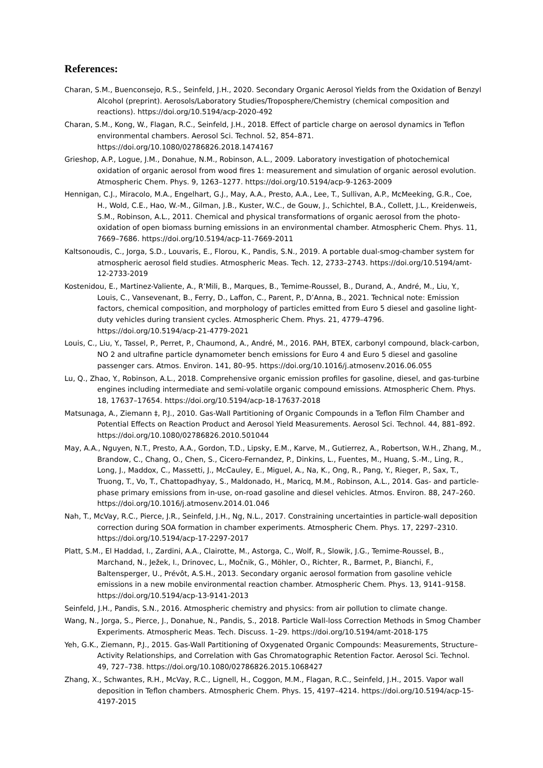References:
Charan, S.M., Buenconsejo, R.S., Seinfeld, J.H., 2020. Secondary Organic Aerosol Yields from the Oxidation of Benzyl Alcohol (preprint). Aerosols/Laboratory Studies/Troposphere/Chemistry (chemical composition and reactions). https://doi.org/10.5194/acp-2020-492
Charan, S.M., Kong, W., Flagan, R.C., Seinfeld, J.H., 2018. Effect of particle charge on aerosol dynamics in Teflon environmental chambers. Aerosol Sci. Technol. 52, 854–871. https://doi.org/10.1080/02786826.2018.1474167
Grieshop, A.P., Logue, J.M., Donahue, N.M., Robinson, A.L., 2009. Laboratory investigation of photochemical oxidation of organic aerosol from wood fires 1: measurement and simulation of organic aerosol evolution. Atmospheric Chem. Phys. 9, 1263–1277. https://doi.org/10.5194/acp-9-1263-2009
Hennigan, C.J., Miracolo, M.A., Engelhart, G.J., May, A.A., Presto, A.A., Lee, T., Sullivan, A.P., McMeeking, G.R., Coe, H., Wold, C.E., Hao, W.-M., Gilman, J.B., Kuster, W.C., de Gouw, J., Schichtel, B.A., Collett, J.L., Kreidenweis, S.M., Robinson, A.L., 2011. Chemical and physical transformations of organic aerosol from the photo-oxidation of open biomass burning emissions in an environmental chamber. Atmospheric Chem. Phys. 11, 7669–7686. https://doi.org/10.5194/acp-11-7669-2011
Kaltsonoudis, C., Jorga, S.D., Louvaris, E., Florou, K., Pandis, S.N., 2019. A portable dual-smog-chamber system for atmospheric aerosol field studies. Atmospheric Meas. Tech. 12, 2733–2743. https://doi.org/10.5194/amt-12-2733-2019
Kostenidou, E., Martinez-Valiente, A., R’Mili, B., Marques, B., Temime-Roussel, B., Durand, A., André, M., Liu, Y., Louis, C., Vansevenant, B., Ferry, D., Laffon, C., Parent, P., D’Anna, B., 2021. Technical note: Emission factors, chemical composition, and morphology of particles emitted from Euro 5 diesel and gasoline light-duty vehicles during transient cycles. Atmospheric Chem. Phys. 21, 4779–4796. https://doi.org/10.5194/acp-21-4779-2021
Louis, C., Liu, Y., Tassel, P., Perret, P., Chaumond, A., André, M., 2016. PAH, BTEX, carbonyl compound, black-carbon, NO 2 and ultrafine particle dynamometer bench emissions for Euro 4 and Euro 5 diesel and gasoline passenger cars. Atmos. Environ. 141, 80–95. https://doi.org/10.1016/j.atmosenv.2016.06.055
Lu, Q., Zhao, Y., Robinson, A.L., 2018. Comprehensive organic emission profiles for gasoline, diesel, and gas-turbine engines including intermediate and semi-volatile organic compound emissions. Atmospheric Chem. Phys. 18, 17637–17654. https://doi.org/10.5194/acp-18-17637-2018
Matsunaga, A., Ziemann ‡, P.J., 2010. Gas-Wall Partitioning of Organic Compounds in a Teflon Film Chamber and Potential Effects on Reaction Product and Aerosol Yield Measurements. Aerosol Sci. Technol. 44, 881–892. https://doi.org/10.1080/02786826.2010.501044
May, A.A., Nguyen, N.T., Presto, A.A., Gordon, T.D., Lipsky, E.M., Karve, M., Gutierrez, A., Robertson, W.H., Zhang, M., Brandow, C., Chang, O., Chen, S., Cicero-Fernandez, P., Dinkins, L., Fuentes, M., Huang, S.-M., Ling, R., Long, J., Maddox, C., Massetti, J., McCauley, E., Miguel, A., Na, K., Ong, R., Pang, Y., Rieger, P., Sax, T., Truong, T., Vo, T., Chattopadhyay, S., Maldonado, H., Maricq, M.M., Robinson, A.L., 2014. Gas- and particle-phase primary emissions from in-use, on-road gasoline and diesel vehicles. Atmos. Environ. 88, 247–260. https://doi.org/10.1016/j.atmosenv.2014.01.046
Nah, T., McVay, R.C., Pierce, J.R., Seinfeld, J.H., Ng, N.L., 2017. Constraining uncertainties in particle-wall deposition correction during SOA formation in chamber experiments. Atmospheric Chem. Phys. 17, 2297–2310. https://doi.org/10.5194/acp-17-2297-2017
Platt, S.M., El Haddad, I., Zardini, A.A., Clairotte, M., Astorga, C., Wolf, R., Slowik, J.G., Temime-Roussel, B., Marchand, N., Ježek, I., Drinovec, L., Močnik, G., Möhler, O., Richter, R., Barmet, P., Bianchi, F., Baltensperger, U., Prévôt, A.S.H., 2013. Secondary organic aerosol formation from gasoline vehicle emissions in a new mobile environmental reaction chamber. Atmospheric Chem. Phys. 13, 9141–9158. https://doi.org/10.5194/acp-13-9141-2013
Seinfeld, J.H., Pandis, S.N., 2016. Atmospheric chemistry and physics: from air pollution to climate change.
Wang, N., Jorga, S., Pierce, J., Donahue, N., Pandis, S., 2018. Particle Wall-loss Correction Methods in Smog Chamber Experiments. Atmospheric Meas. Tech. Discuss. 1–29. https://doi.org/10.5194/amt-2018-175
Yeh, G.K., Ziemann, P.J., 2015. Gas-Wall Partitioning of Oxygenated Organic Compounds: Measurements, Structure–Activity Relationships, and Correlation with Gas Chromatographic Retention Factor. Aerosol Sci. Technol. 49, 727–738. https://doi.org/10.1080/02786826.2015.1068427
Zhang, X., Schwantes, R.H., McVay, R.C., Lignell, H., Coggon, M.M., Flagan, R.C., Seinfeld, J.H., 2015. Vapor wall deposition in Teflon chambers. Atmospheric Chem. Phys. 15, 4197–4214. https://doi.org/10.5194/acp-15-4197-2015